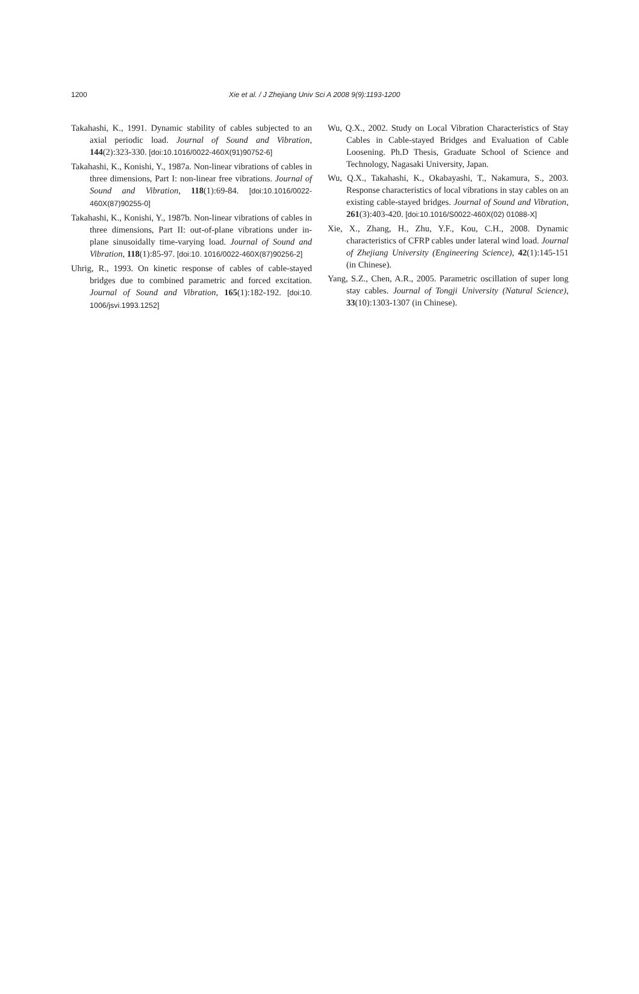1200 Xie et al. / J Zhejiang Univ Sci A 2008 9(9):1193-1200
Takahashi, K., 1991. Dynamic stability of cables subjected to an axial periodic load. Journal of Sound and Vibration, 144(2):323-330. [doi:10.1016/0022-460X(91)90752-6]
Takahashi, K., Konishi, Y., 1987a. Non-linear vibrations of cables in three dimensions, Part I: non-linear free vibrations. Journal of Sound and Vibration, 118(1):69-84. [doi:10.1016/0022-460X(87)90255-0]
Takahashi, K., Konishi, Y., 1987b. Non-linear vibrations of cables in three dimensions, Part II: out-of-plane vibrations under in-plane sinusoidally time-varying load. Journal of Sound and Vibration, 118(1):85-97. [doi:10. 1016/0022-460X(87)90256-2]
Uhrig, R., 1993. On kinetic response of cables of cable-stayed bridges due to combined parametric and forced excitation. Journal of Sound and Vibration, 165(1):182-192. [doi:10. 1006/jsvi.1993.1252]
Wu, Q.X., 2002. Study on Local Vibration Characteristics of Stay Cables in Cable-stayed Bridges and Evaluation of Cable Loosening. Ph.D Thesis, Graduate School of Science and Technology, Nagasaki University, Japan.
Wu, Q.X., Takahashi, K., Okabayashi, T., Nakamura, S., 2003. Response characteristics of local vibrations in stay cables on an existing cable-stayed bridges. Journal of Sound and Vibration, 261(3):403-420. [doi:10.1016/S0022-460X(02) 01088-X]
Xie, X., Zhang, H., Zhu, Y.F., Kou, C.H., 2008. Dynamic characteristics of CFRP cables under lateral wind load. Journal of Zhejiang University (Engineering Science), 42(1):145-151 (in Chinese).
Yang, S.Z., Chen, A.R., 2005. Parametric oscillation of super long stay cables. Journal of Tongji University (Natural Science), 33(10):1303-1307 (in Chinese).